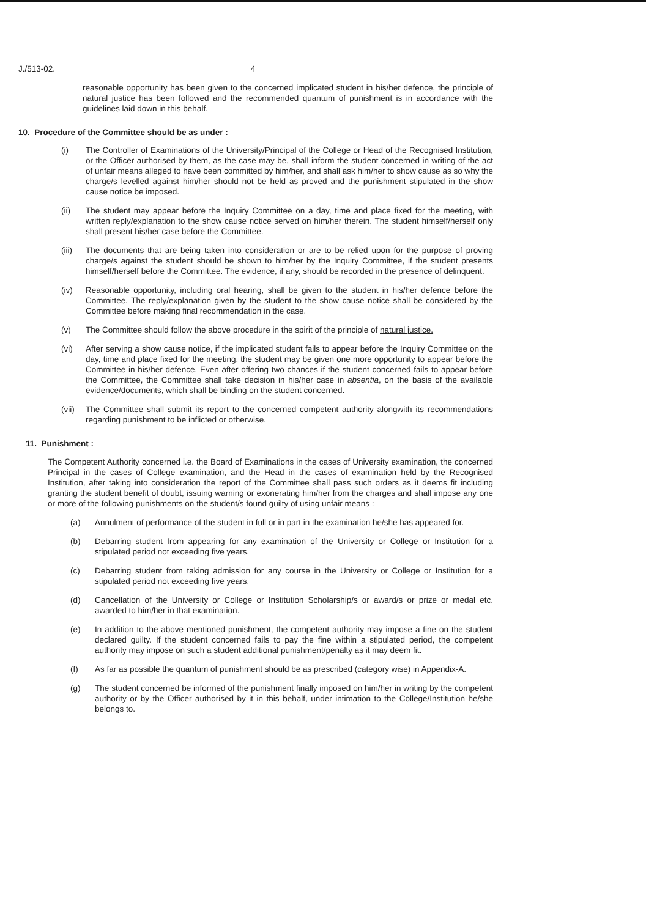J./513-02. 4
reasonable opportunity has been given to the concerned implicated student in his/her defence, the principle of natural justice has been followed and the recommended quantum of punishment is in accordance with the guidelines laid down in this behalf.
10. Procedure of the Committee should be as under :
(i) The Controller of Examinations of the University/Principal of the College or Head of the Recognised Institution, or the Officer authorised by them, as the case may be, shall inform the student concerned in writing of the act of unfair means alleged to have been committed by him/her, and shall ask him/her to show cause as so why the charge/s levelled against him/her should not be held as proved and the punishment stipulated in the show cause notice be imposed.
(ii) The student may appear before the Inquiry Committee on a day, time and place fixed for the meeting, with written reply/explanation to the show cause notice served on him/her therein. The student himself/herself only shall present his/her case before the Committee.
(iii)
The documents that are being taken into consideration or are to be relied upon for the purpose of proving charge/s against the student should be shown to him/her by the Inquiry Committee, if the student presents himself/herself before the Committee. The evidence, if any, should be recorded in the presence of delinquent.
(iv) Reasonable opportunity, including oral hearing, shall be given to the student in his/her defence before the Committee. The reply/explanation given by the student to the show cause notice shall be considered by the Committee before making final recommendation in the case.
(v) The Committee should follow the above procedure in the spirit of the principle of natural justice.
(vi) After serving a show cause notice, if the implicated student fails to appear before the Inquiry Committee on the day, time and place fixed for the meeting, the student may be given one more opportunity to appear before the Committee in his/her defence. Even after offering two chances if the student concerned fails to appear before the Committee, the Committee shall take decision in his/her case in absentia, on the basis of the available evidence/documents, which shall be binding on the student concerned.
(vii)
The Committee shall submit its report to the concerned competent authority alongwith its recommendations regarding punishment to be inflicted or otherwise.
11. Punishment :
The Competent Authority concerned i.e. the Board of Examinations in the cases of University examination, the concerned Principal in the cases of College examination, and the Head in the cases of examination held by the Recognised Institution, after taking into consideration the report of the Committee shall pass such orders as it deems fit including granting the student benefit of doubt, issuing warning or exonerating him/her from the charges and shall impose any one or more of the following punishments on the student/s found guilty of using unfair means :
(a) Annulment of performance of the student in full or in part in the examination he/she has appeared for.
(b) Debarring student from appearing for any examination of the University or College or Institution for a stipulated period not exceeding five years.
(c) Debarring student from taking admission for any course in the University or College or Institution for a stipulated period not exceeding five years.
(d) Cancellation of the University or College or Institution Scholarship/s or award/s or prize or medal etc. awarded to him/her in that examination.
(e) In addition to the above mentioned punishment, the competent authority may impose a fine on the student declared guilty. If the student concerned fails to pay the fine within a stipulated period, the competent authority may impose on such a student additional punishment/penalty as it may deem fit.
(f) As far as possible the quantum of punishment should be as prescribed (category wise) in Appendix-A.
(g) The student concerned be informed of the punishment finally imposed on him/her in writing by the competent authority or by the Officer authorised by it in this behalf, under intimation to the College/Institution he/she belongs to.